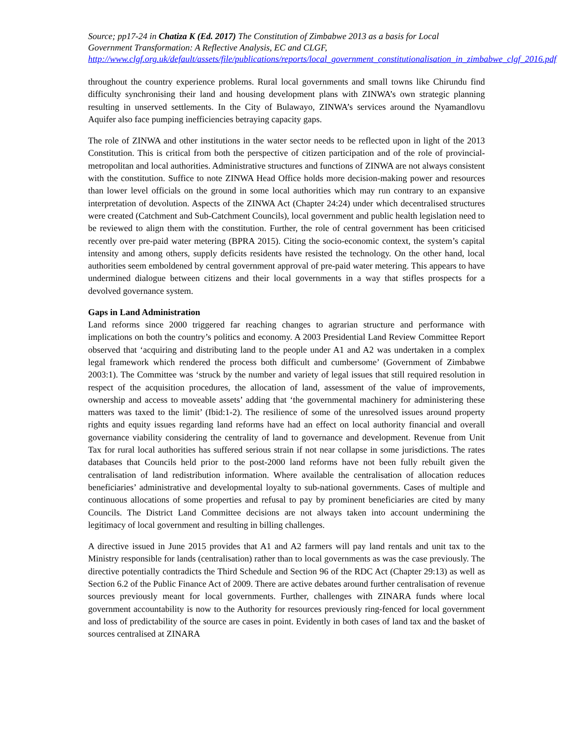Source; pp17-24 in Chatiza K (Ed. 2017) The Constitution of Zimbabwe 2013 as a basis for Local Government Transformation: A Reflective Analysis, EC and CLGF, http://www.clgf.org.uk/default/assets/file/publications/reports/local_government_constitutionalisation_in_zimbabwe_clgf_2016.pdf
throughout the country experience problems. Rural local governments and small towns like Chirundu find difficulty synchronising their land and housing development plans with ZINWA’s own strategic planning resulting in unserved settlements. In the City of Bulawayo, ZINWA’s services around the Nyamandlovu Aquifer also face pumping inefficiencies betraying capacity gaps.
The role of ZINWA and other institutions in the water sector needs to be reflected upon in light of the 2013 Constitution. This is critical from both the perspective of citizen participation and of the role of provincial-metropolitan and local authorities. Administrative structures and functions of ZINWA are not always consistent with the constitution. Suffice to note ZINWA Head Office holds more decision-making power and resources than lower level officials on the ground in some local authorities which may run contrary to an expansive interpretation of devolution. Aspects of the ZINWA Act (Chapter 24:24) under which decentralised structures were created (Catchment and Sub-Catchment Councils), local government and public health legislation need to be reviewed to align them with the constitution. Further, the role of central government has been criticised recently over pre-paid water metering (BPRA 2015). Citing the socio-economic context, the system’s capital intensity and among others, supply deficits residents have resisted the technology. On the other hand, local authorities seem emboldened by central government approval of pre-paid water metering. This appears to have undermined dialogue between citizens and their local governments in a way that stifles prospects for a devolved governance system.
Gaps in Land Administration
Land reforms since 2000 triggered far reaching changes to agrarian structure and performance with implications on both the country’s politics and economy. A 2003 Presidential Land Review Committee Report observed that ‘acquiring and distributing land to the people under A1 and A2 was undertaken in a complex legal framework which rendered the process both difficult and cumbersome’ (Government of Zimbabwe 2003:1). The Committee was ‘struck by the number and variety of legal issues that still required resolution in respect of the acquisition procedures, the allocation of land, assessment of the value of improvements, ownership and access to moveable assets’ adding that ‘the governmental machinery for administering these matters was taxed to the limit’ (Ibid:1-2). The resilience of some of the unresolved issues around property rights and equity issues regarding land reforms have had an effect on local authority financial and overall governance viability considering the centrality of land to governance and development. Revenue from Unit Tax for rural local authorities has suffered serious strain if not near collapse in some jurisdictions. The rates databases that Councils held prior to the post-2000 land reforms have not been fully rebuilt given the centralisation of land redistribution information. Where available the centralisation of allocation reduces beneficiaries’ administrative and developmental loyalty to sub-national governments. Cases of multiple and continuous allocations of some properties and refusal to pay by prominent beneficiaries are cited by many Councils. The District Land Committee decisions are not always taken into account undermining the legitimacy of local government and resulting in billing challenges.
A directive issued in June 2015 provides that A1 and A2 farmers will pay land rentals and unit tax to the Ministry responsible for lands (centralisation) rather than to local governments as was the case previously. The directive potentially contradicts the Third Schedule and Section 96 of the RDC Act (Chapter 29:13) as well as Section 6.2 of the Public Finance Act of 2009. There are active debates around further centralisation of revenue sources previously meant for local governments. Further, challenges with ZINARA funds where local government accountability is now to the Authority for resources previously ring-fenced for local government and loss of predictability of the source are cases in point. Evidently in both cases of land tax and the basket of sources centralised at ZINARA